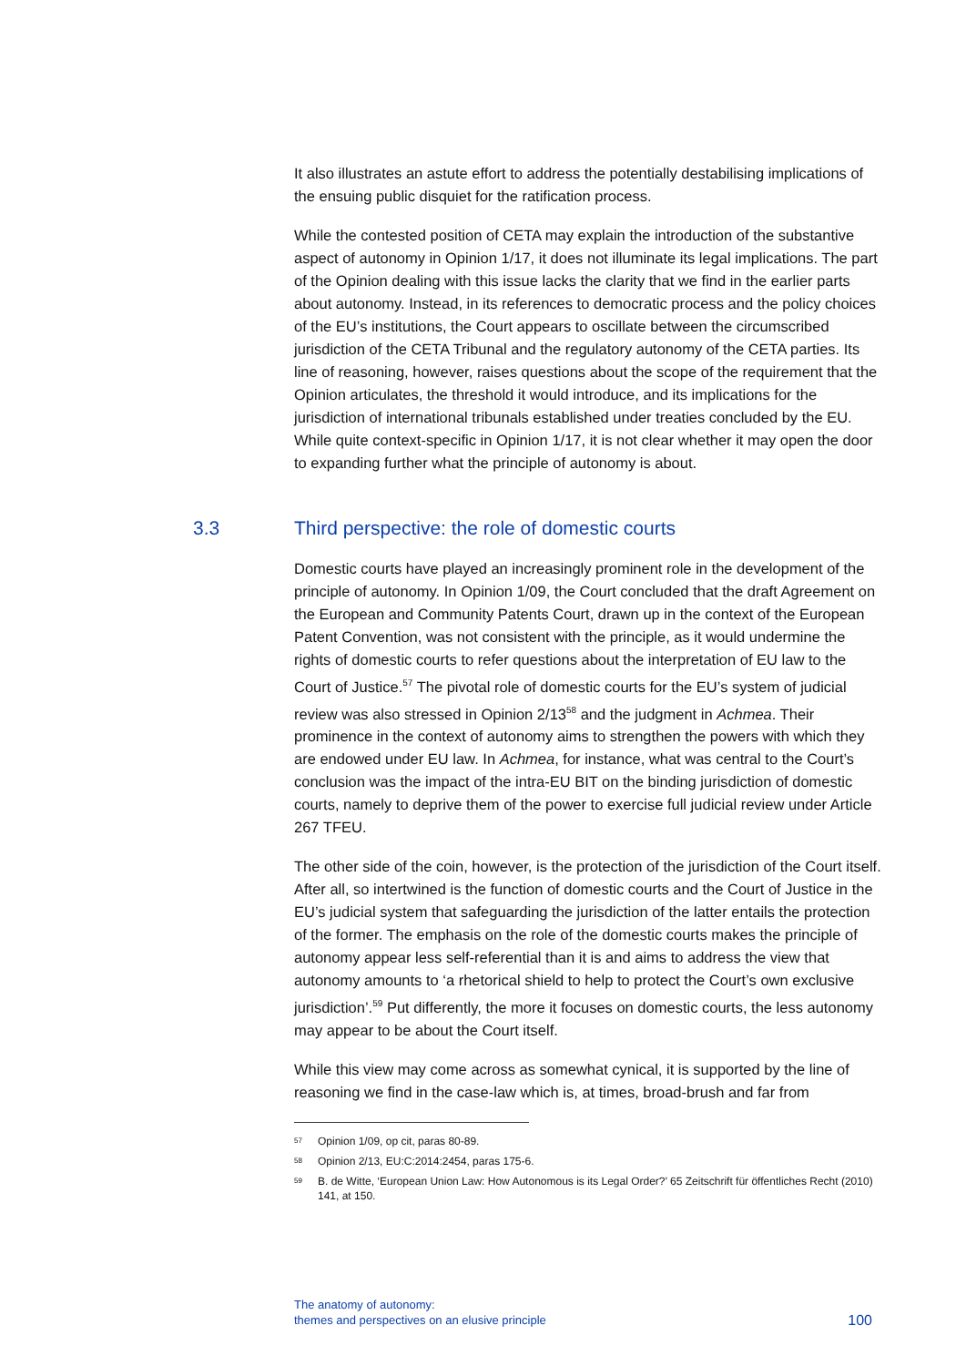It also illustrates an astute effort to address the potentially destabilising implications of the ensuing public disquiet for the ratification process.
While the contested position of CETA may explain the introduction of the substantive aspect of autonomy in Opinion 1/17, it does not illuminate its legal implications. The part of the Opinion dealing with this issue lacks the clarity that we find in the earlier parts about autonomy. Instead, in its references to democratic process and the policy choices of the EU’s institutions, the Court appears to oscillate between the circumscribed jurisdiction of the CETA Tribunal and the regulatory autonomy of the CETA parties. Its line of reasoning, however, raises questions about the scope of the requirement that the Opinion articulates, the threshold it would introduce, and its implications for the jurisdiction of international tribunals established under treaties concluded by the EU. While quite context-specific in Opinion 1/17, it is not clear whether it may open the door to expanding further what the principle of autonomy is about.
3.3 Third perspective: the role of domestic courts
Domestic courts have played an increasingly prominent role in the development of the principle of autonomy. In Opinion 1/09, the Court concluded that the draft Agreement on the European and Community Patents Court, drawn up in the context of the European Patent Convention, was not consistent with the principle, as it would undermine the rights of domestic courts to refer questions about the interpretation of EU law to the Court of Justice.<sup>57</sup> The pivotal role of domestic courts for the EU’s system of judicial review was also stressed in Opinion 2/13<sup>58</sup> and the judgment in Achmea. Their prominence in the context of autonomy aims to strengthen the powers with which they are endowed under EU law. In Achmea, for instance, what was central to the Court’s conclusion was the impact of the intra-EU BIT on the binding jurisdiction of domestic courts, namely to deprive them of the power to exercise full judicial review under Article 267 TFEU.
The other side of the coin, however, is the protection of the jurisdiction of the Court itself. After all, so intertwined is the function of domestic courts and the Court of Justice in the EU’s judicial system that safeguarding the jurisdiction of the latter entails the protection of the former. The emphasis on the role of the domestic courts makes the principle of autonomy appear less self-referential than it is and aims to address the view that autonomy amounts to ‘a rhetorical shield to help to protect the Court’s own exclusive jurisdiction’.<sup>59</sup> Put differently, the more it focuses on domestic courts, the less autonomy may appear to be about the Court itself.
While this view may come across as somewhat cynical, it is supported by the line of reasoning we find in the case-law which is, at times, broad-brush and far from
<sup>57</sup> Opinion 1/09, op cit, paras 80-89.
<sup>58</sup> Opinion 2/13, EU:C:2014:2454, paras 175-6.
<sup>59</sup> B. de Witte, ‘European Union Law: How Autonomous is its Legal Order?’ 65 Zeitschrift für öffentliches Recht (2010) 141, at 150.
The anatomy of autonomy:
themes and perspectives on an elusive principle
100